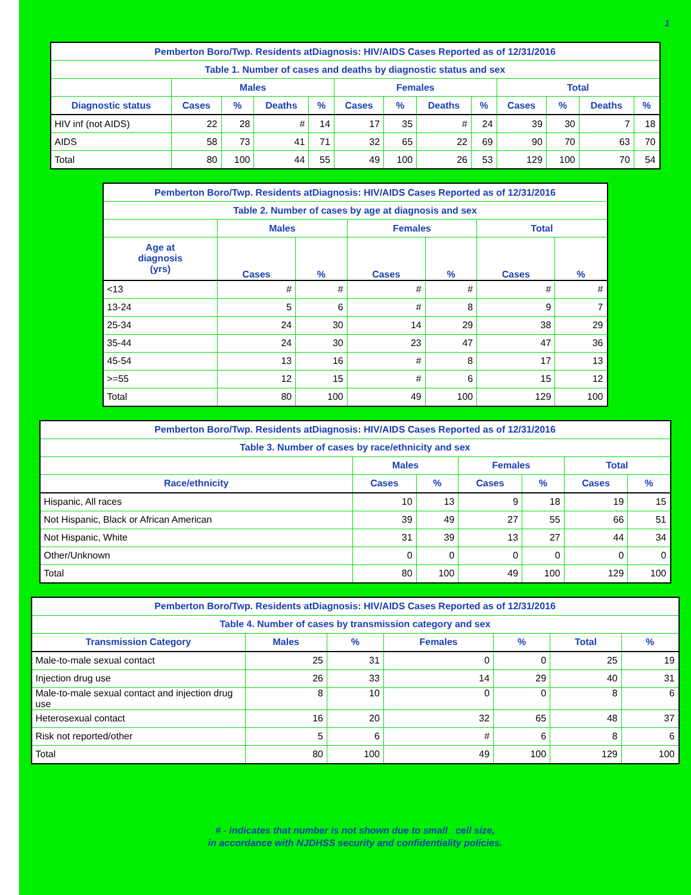1
| Pemberton Boro/Twp. Residents atDiagnosis: HIV/AIDS Cases Reported as of 12/31/2016 | | | | | | | | | | | | |
| --- | --- | --- | --- | --- | --- | --- | --- | --- | --- | --- | --- | --- |
| Table 1. Number of cases and deaths by diagnostic status and sex | | | | | | | | | | | | |
| | Males | | | | Females | | | | Total | | | |
| Diagnostic status | Cases | % | Deaths | % | Cases | % | Deaths | % | Cases | % | Deaths | % |
| HIV inf (not AIDS) | 22 | 28 | # | 14 | 17 | 35 | # | 24 | 39 | 30 | 7 | 18 |
| AIDS | 58 | 73 | 41 | 71 | 32 | 65 | 22 | 69 | 90 | 70 | 63 | 70 |
| Total | 80 | 100 | 44 | 55 | 49 | 100 | 26 | 53 | 129 | 100 | 70 | 54 |
| Pemberton Boro/Twp. Residents atDiagnosis: HIV/AIDS Cases Reported as of 12/31/2016 | | | | | | |
| --- | --- | --- | --- | --- | --- | --- |
| Table 2. Number of cases by age at diagnosis and sex | | | | | | |
| | Males | | Females | | Total | |
| Age at diagnosis (yrs) | Cases | % | Cases | % | Cases | % |
| <13 | # | # | # | # | # | # |
| 13-24 | 5 | 6 | # | 8 | 9 | 7 |
| 25-34 | 24 | 30 | 14 | 29 | 38 | 29 |
| 35-44 | 24 | 30 | 23 | 47 | 47 | 36 |
| 45-54 | 13 | 16 | # | 8 | 17 | 13 |
| >=55 | 12 | 15 | # | 6 | 15 | 12 |
| Total | 80 | 100 | 49 | 100 | 129 | 100 |
| Pemberton Boro/Twp. Residents atDiagnosis: HIV/AIDS Cases Reported as of 12/31/2016 | | | | | | |
| --- | --- | --- | --- | --- | --- | --- |
| Table 3. Number of cases by race/ethnicity and sex | | | | | | |
| | Males | | Females | | Total | |
| Race/ethnicity | Cases | % | Cases | % | Cases | % |
| Hispanic, All races | 10 | 13 | 9 | 18 | 19 | 15 |
| Not Hispanic, Black or African American | 39 | 49 | 27 | 55 | 66 | 51 |
| Not Hispanic, White | 31 | 39 | 13 | 27 | 44 | 34 |
| Other/Unknown | 0 | 0 | 0 | 0 | 0 | 0 |
| Total | 80 | 100 | 49 | 100 | 129 | 100 |
| Pemberton Boro/Twp. Residents atDiagnosis: HIV/AIDS Cases Reported as of 12/31/2016 | | | | | | |
| --- | --- | --- | --- | --- | --- | --- |
| Table 4. Number of cases by transmission category and sex | | | | | | |
| Transmission Category | Males | % | Females | % | Total | % |
| Male-to-male sexual contact | 25 | 31 | 0 | 0 | 25 | 19 |
| Injection drug use | 26 | 33 | 14 | 29 | 40 | 31 |
| Male-to-male sexual contact and injection drug use | 8 | 10 | 0 | 0 | 8 | 6 |
| Heterosexual contact | 16 | 20 | 32 | 65 | 48 | 37 |
| Risk not reported/other | 5 | 6 | # | 6 | 8 | 6 |
| Total | 80 | 100 | 49 | 100 | 129 | 100 |
# - indicates that number is not shown due to small cell size,
in accordance with NJDHSS security and confidentiality policies.